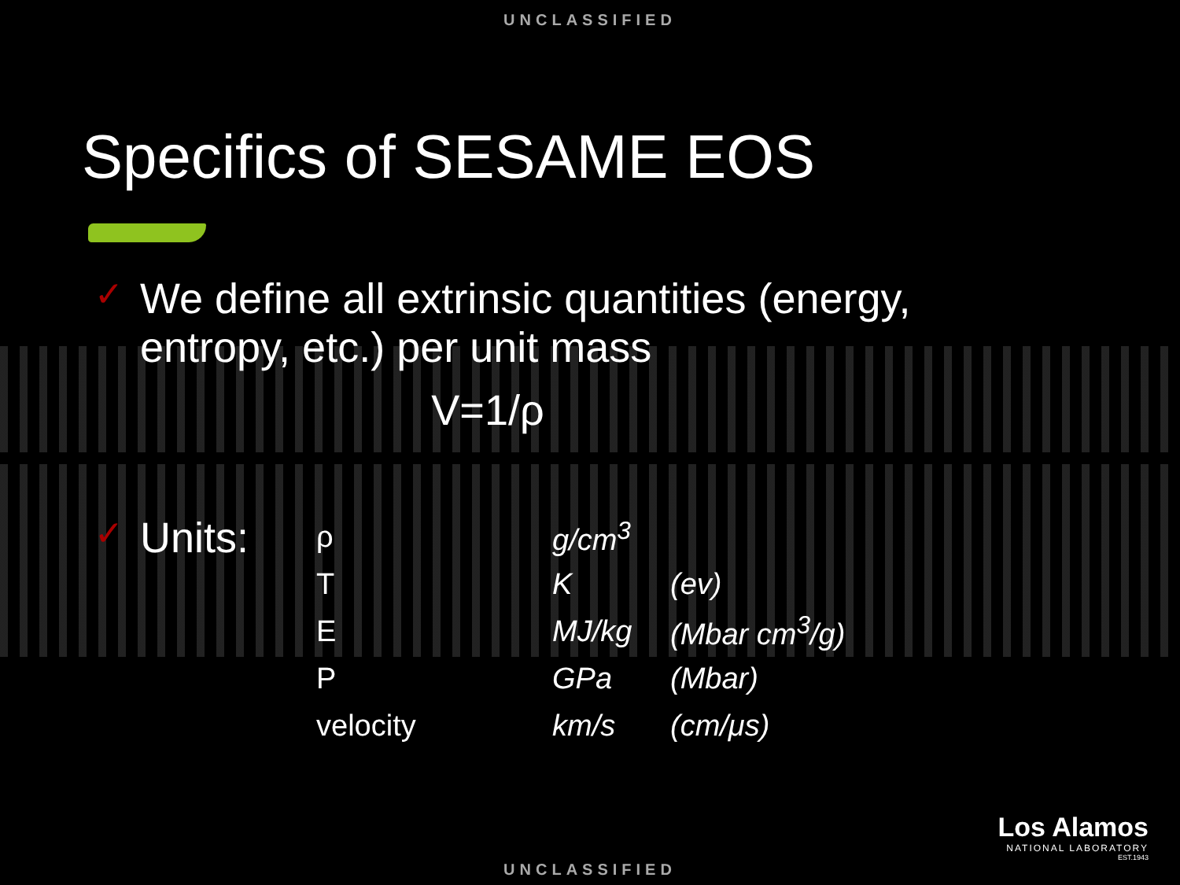UNCLASSIFIED
Specifics of SESAME EOS
✓ We define all extrinsic quantities (energy,
entropy, etc.) per unit mass
V=1/ρ
✓ Units:
| ρ | g/cm<sup>3</sup> | |
| T | K | (ev) |
| E | MJ/kg | (Mbar cm<sup>3</sup>/g) |
| P | GPa | (Mbar) |
| velocity | km/s | (cm/μs) |
Los Alamos
NATIONAL LABORATORY
EST.1943
UNCLASSIFIED